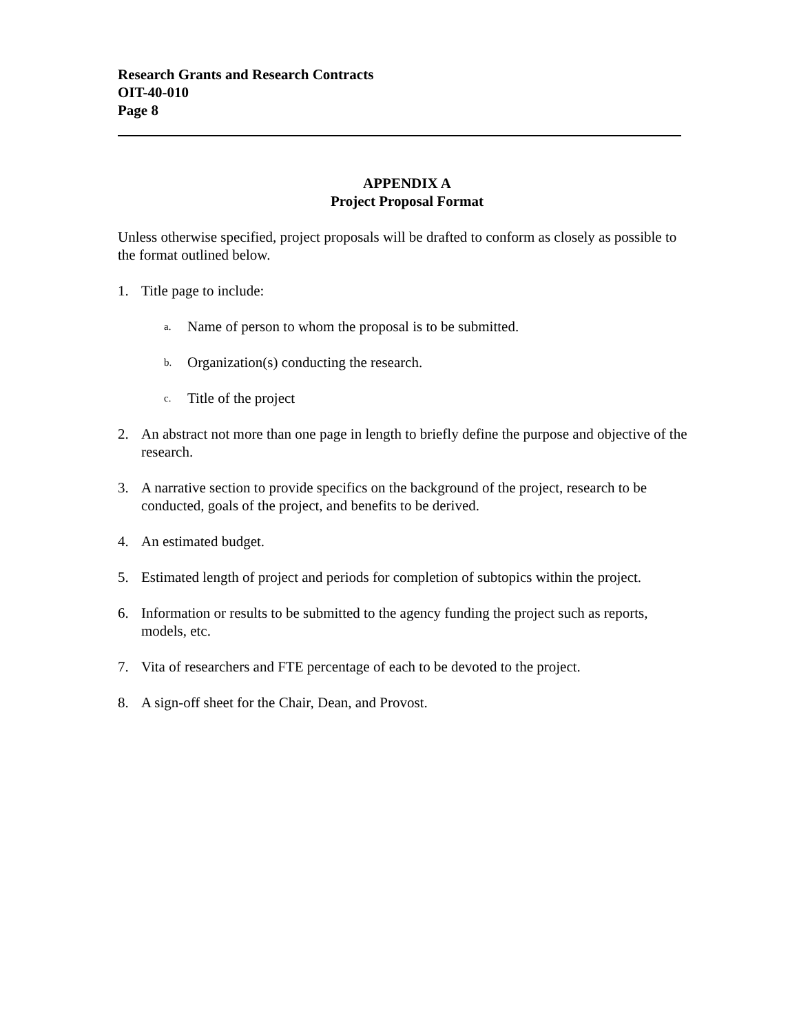Research Grants and Research Contracts
OIT-40-010
Page 8
APPENDIX A
Project Proposal Format
Unless otherwise specified, project proposals will be drafted to conform as closely as possible to the format outlined below.
1. Title page to include:
a. Name of person to whom the proposal is to be submitted.
b. Organization(s) conducting the research.
c. Title of the project
2. An abstract not more than one page in length to briefly define the purpose and objective of the research.
3. A narrative section to provide specifics on the background of the project, research to be conducted, goals of the project, and benefits to be derived.
4. An estimated budget.
5. Estimated length of project and periods for completion of subtopics within the project.
6. Information or results to be submitted to the agency funding the project such as reports, models, etc.
7. Vita of researchers and FTE percentage of each to be devoted to the project.
8. A sign-off sheet for the Chair, Dean, and Provost.